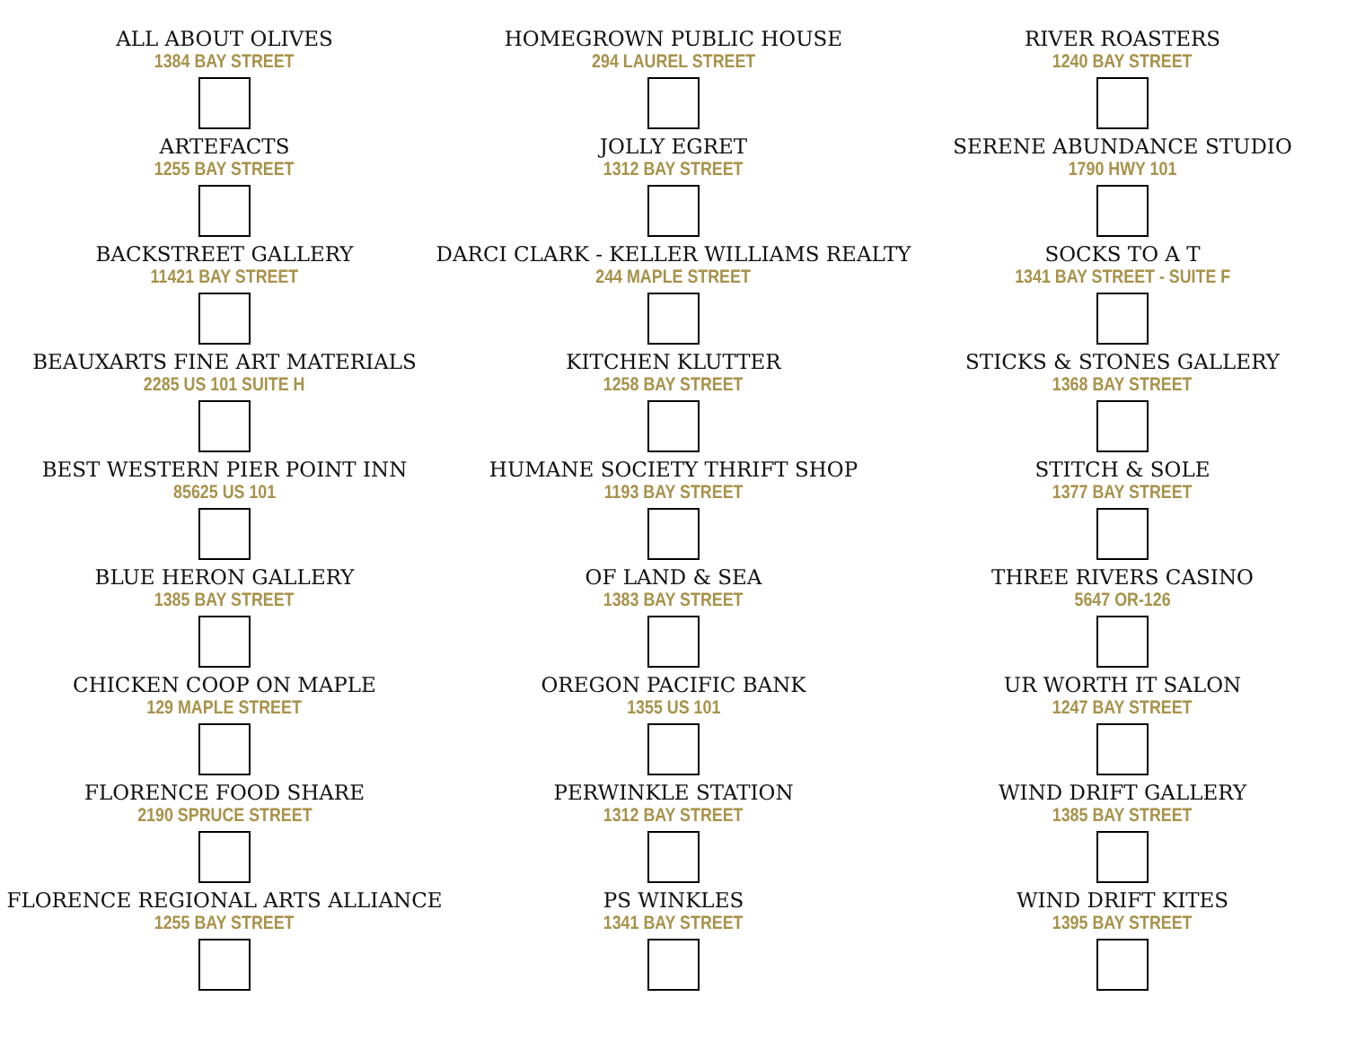ALL ABOUT OLIVES
1384 BAY STREET
ARTEFACTS
1255 BAY STREET
BACKSTREET GALLERY
11421 BAY STREET
BEAUXARTS FINE ART MATERIALS
2285 US 101 SUITE H
BEST WESTERN PIER POINT INN
85625 US 101
BLUE HERON GALLERY
1385 BAY STREET
CHICKEN COOP ON MAPLE
129 MAPLE STREET
FLORENCE FOOD SHARE
2190 SPRUCE STREET
FLORENCE REGIONAL ARTS ALLIANCE
1255 BAY STREET
HOMEGROWN PUBLIC HOUSE
294 LAUREL STREET
JOLLY EGRET
1312 BAY STREET
DARCI CLARK - KELLER WILLIAMS REALTY
244 MAPLE STREET
KITCHEN KLUTTER
1258 BAY STREET
HUMANE SOCIETY THRIFT SHOP
1193 BAY STREET
OF LAND & SEA
1383 BAY STREET
OREGON PACIFIC BANK
1355 US 101
PERWINKLE STATION
1312 BAY STREET
PS WINKLES
1341 BAY STREET
RIVER ROASTERS
1240 BAY STREET
SERENE ABUNDANCE STUDIO
1790 HWY 101
SOCKS TO A T
1341 BAY STREET - SUITE F
STICKS & STONES GALLERY
1368 BAY STREET
STITCH & SOLE
1377 BAY STREET
THREE RIVERS CASINO
5647 OR-126
UR WORTH IT SALON
1247 BAY STREET
WIND DRIFT GALLERY
1385 BAY STREET
WIND DRIFT KITES
1395 BAY STREET